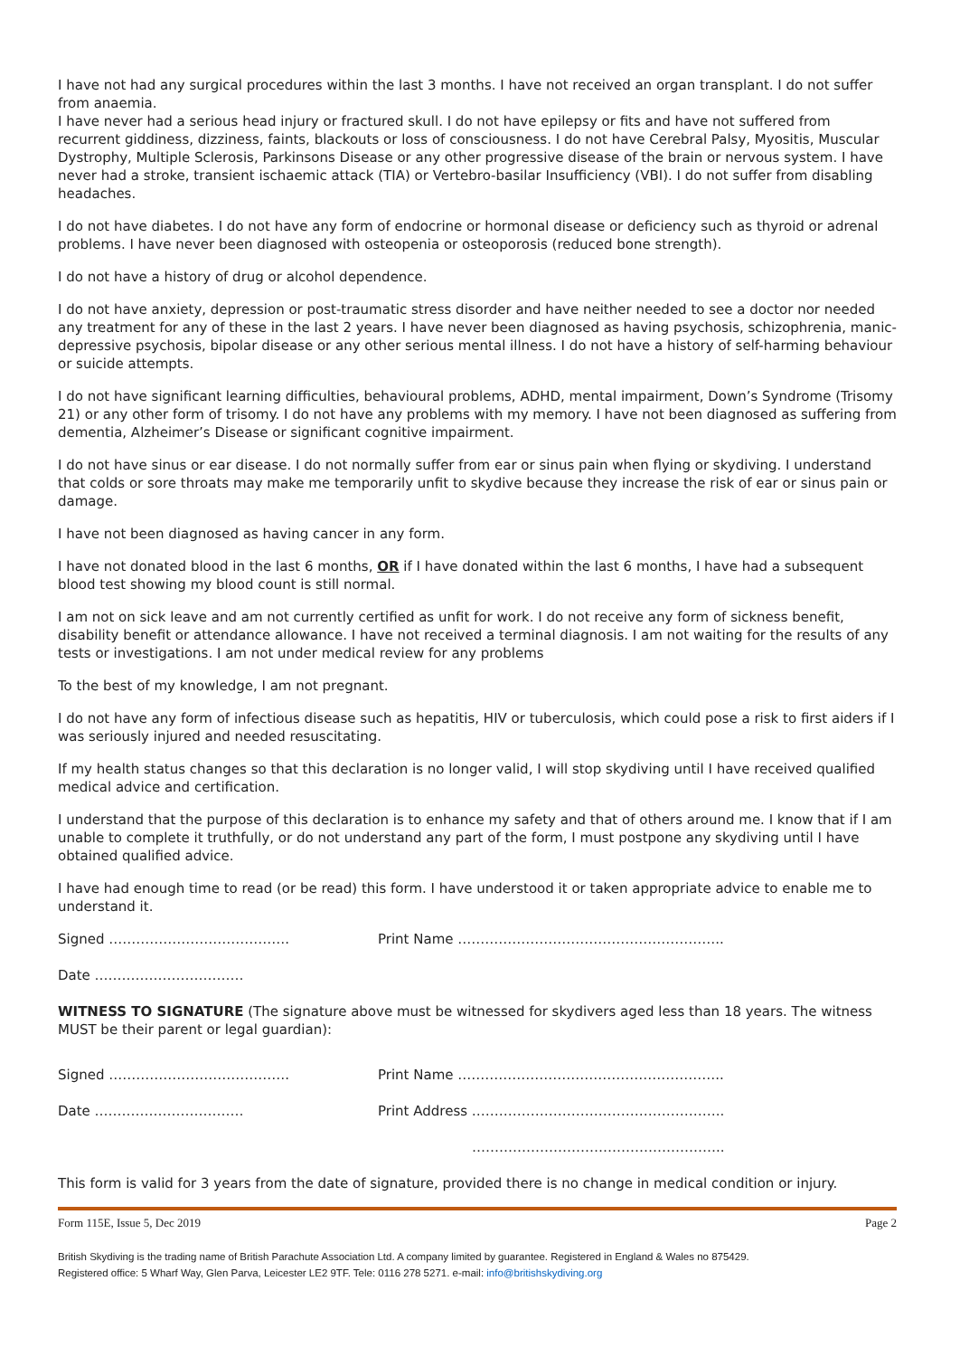I have not had any surgical procedures within the last 3 months. I have not received an organ transplant. I do not suffer from anaemia.
I have never had a serious head injury or fractured skull. I do not have epilepsy or fits and have not suffered from recurrent giddiness, dizziness, faints, blackouts or loss of consciousness. I do not have Cerebral Palsy, Myositis, Muscular Dystrophy, Multiple Sclerosis, Parkinsons Disease or any other progressive disease of the brain or nervous system. I have never had a stroke, transient ischaemic attack (TIA) or Vertebro-basilar Insufficiency (VBI). I do not suffer from disabling headaches.
I do not have diabetes. I do not have any form of endocrine or hormonal disease or deficiency such as thyroid or adrenal problems. I have never been diagnosed with osteopenia or osteoporosis (reduced bone strength).
I do not have a history of drug or alcohol dependence.
I do not have anxiety, depression or post-traumatic stress disorder and have neither needed to see a doctor nor needed any treatment for any of these in the last 2 years. I have never been diagnosed as having psychosis, schizophrenia, manic-depressive psychosis, bipolar disease or any other serious mental illness. I do not have a history of self-harming behaviour or suicide attempts.
I do not have significant learning difficulties, behavioural problems, ADHD, mental impairment, Down’s Syndrome (Trisomy 21) or any other form of trisomy. I do not have any problems with my memory. I have not been diagnosed as suffering from dementia, Alzheimer’s Disease or significant cognitive impairment.
I do not have sinus or ear disease. I do not normally suffer from ear or sinus pain when flying or skydiving. I understand that colds or sore throats may make me temporarily unfit to skydive because they increase the risk of ear or sinus pain or damage.
I have not been diagnosed as having cancer in any form.
I have not donated blood in the last 6 months, OR if I have donated within the last 6 months, I have had a subsequent blood test showing my blood count is still normal.
I am not on sick leave and am not currently certified as unfit for work. I do not receive any form of sickness benefit, disability benefit or attendance allowance. I have not received a terminal diagnosis. I am not waiting for the results of any tests or investigations. I am not under medical review for any problems
To the best of my knowledge, I am not pregnant.
I do not have any form of infectious disease such as hepatitis, HIV or tuberculosis, which could pose a risk to first aiders if I was seriously injured and needed resuscitating.
If my health status changes so that this declaration is no longer valid, I will stop skydiving until I have received qualified medical advice and certification.
I understand that the purpose of this declaration is to enhance my safety and that of others around me. I know that if I am unable to complete it truthfully, or do not understand any part of the form, I must postpone any skydiving until I have obtained qualified advice.
I have had enough time to read (or be read) this form. I have understood it or taken appropriate advice to enable me to understand it.
Signed …………………………………. Print Name …………………………………………………..
Date ……………………………
WITNESS TO SIGNATURE (The signature above must be witnessed for skydivers aged less than 18 years. The witness MUST be their parent or legal guardian):
Signed …………………………………. Print Name …………………………………………………..
Date …………………………… Print Address ………………………………………………..
………………………………………………..
This form is valid for 3 years from the date of signature, provided there is no change in medical condition or injury.
Form 115E, Issue 5, Dec 2019 Page 2
British Skydiving is the trading name of British Parachute Association Ltd. A company limited by guarantee. Registered in England & Wales no 875429.
Registered office: 5 Wharf Way, Glen Parva, Leicester LE2 9TF. Tele: 0116 278 5271. e-mail: info@britishskydiving.org